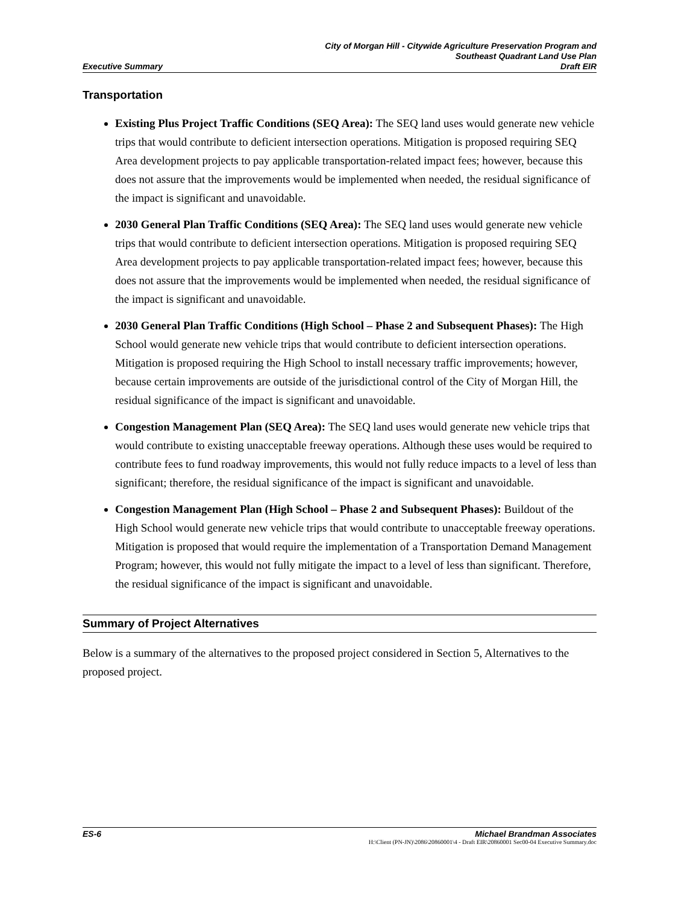Executive Summary City of Morgan Hill - Citywide Agriculture Preservation Program and
Southeast Quadrant Land Use Plan
Draft EIR
Transportation
Existing Plus Project Traffic Conditions (SEQ Area): The SEQ land uses would generate new vehicle trips that would contribute to deficient intersection operations. Mitigation is proposed requiring SEQ Area development projects to pay applicable transportation-related impact fees; however, because this does not assure that the improvements would be implemented when needed, the residual significance of the impact is significant and unavoidable.
2030 General Plan Traffic Conditions (SEQ Area): The SEQ land uses would generate new vehicle trips that would contribute to deficient intersection operations. Mitigation is proposed requiring SEQ Area development projects to pay applicable transportation-related impact fees; however, because this does not assure that the improvements would be implemented when needed, the residual significance of the impact is significant and unavoidable.
2030 General Plan Traffic Conditions (High School – Phase 2 and Subsequent Phases): The High School would generate new vehicle trips that would contribute to deficient intersection operations. Mitigation is proposed requiring the High School to install necessary traffic improvements; however, because certain improvements are outside of the jurisdictional control of the City of Morgan Hill, the residual significance of the impact is significant and unavoidable.
Congestion Management Plan (SEQ Area): The SEQ land uses would generate new vehicle trips that would contribute to existing unacceptable freeway operations. Although these uses would be required to contribute fees to fund roadway improvements, this would not fully reduce impacts to a level of less than significant; therefore, the residual significance of the impact is significant and unavoidable.
Congestion Management Plan (High School – Phase 2 and Subsequent Phases): Buildout of the High School would generate new vehicle trips that would contribute to unacceptable freeway operations. Mitigation is proposed that would require the implementation of a Transportation Demand Management Program; however, this would not fully mitigate the impact to a level of less than significant. Therefore, the residual significance of the impact is significant and unavoidable.
Summary of Project Alternatives
Below is a summary of the alternatives to the proposed project considered in Section 5, Alternatives to the proposed project.
ES-6 Michael Brandman Associates
H:\Client (PN-JN)\2086\20860001\4 - Draft EIR\20860001 Sec00-04 Executive Summary.doc